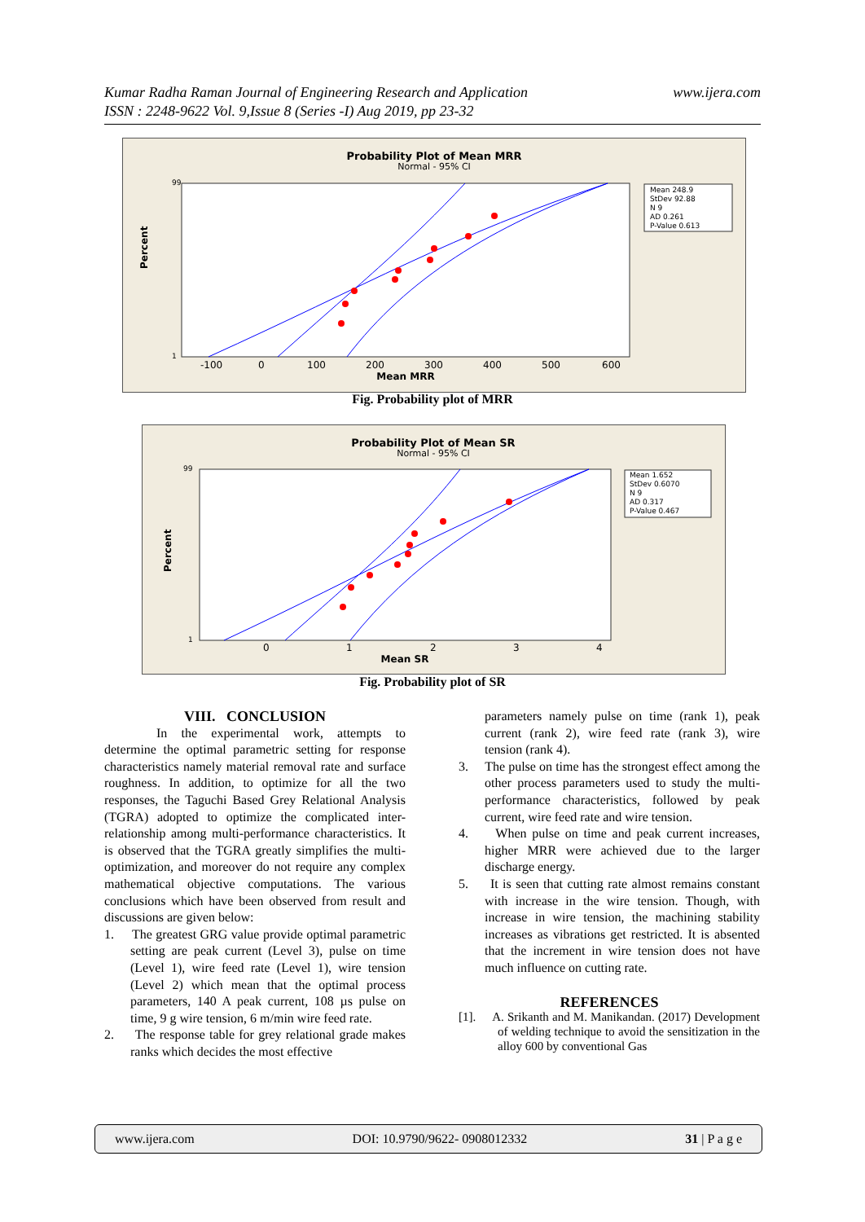www.ijera.com Kumar Radha Raman Journal of Engineering Research and Application
ISSN : 2248-9622 Vol. 9,Issue 8 (Series -I) Aug 2019, pp 23-32
Probability Plot of Mean MRR
Normal - 95% CI
Percent
99
1
-100
0
100
200
300
400
500
600
Mean MRR
Mean 248.9
StDev 92.88
N 9
AD 0.261
P-Value 0.613
Fig. Probability plot of MRR
Probability Plot of Mean SR
Normal - 95% CI
Percent
99
1
0
1
2
3
4
Mean SR
Mean 1.652
StDev 0.6070
N 9
AD 0.317
P-Value 0.467
Fig. Probability plot of SR
VIII. CONCLUSION
In the experimental work, attempts to determine the optimal parametric setting for response characteristics namely material removal rate and surface roughness. In addition, to optimize for all the two responses, the Taguchi Based Grey Relational Analysis (TGRA) adopted to optimize the complicated inter-relationship among multi-performance characteristics. It is observed that the TGRA greatly simplifies the multi-optimization, and moreover do not require any complex mathematical objective computations. The various conclusions which have been observed from result and discussions are given below:
1. The greatest GRG value provide optimal parametric setting are peak current (Level 3), pulse on time (Level 1), wire feed rate (Level 1), wire tension (Level 2) which mean that the optimal process parameters, 140 A peak current, 108 µs pulse on time, 9 g wire tension, 6 m/min wire feed rate.
2. The response table for grey relational grade makes ranks which decides the most effective
parameters namely pulse on time (rank 1), peak current (rank 2), wire feed rate (rank 3), wire tension (rank 4).
3. The pulse on time has the strongest effect among the other process parameters used to study the multi-performance characteristics, followed by peak current, wire feed rate and wire tension.
4. When pulse on time and peak current increases, higher MRR were achieved due to the larger discharge energy.
5. It is seen that cutting rate almost remains constant with increase in the wire tension. Though, with increase in wire tension, the machining stability increases as vibrations get restricted. It is absented that the increment in wire tension does not have much influence on cutting rate.
REFERENCES
[1]. A. Srikanth and M. Manikandan. (2017) Development of welding technique to avoid the sensitization in the alloy 600 by conventional Gas
www.ijera.com DOI: 10.9790/9622- 0908012332 31 | P a g e